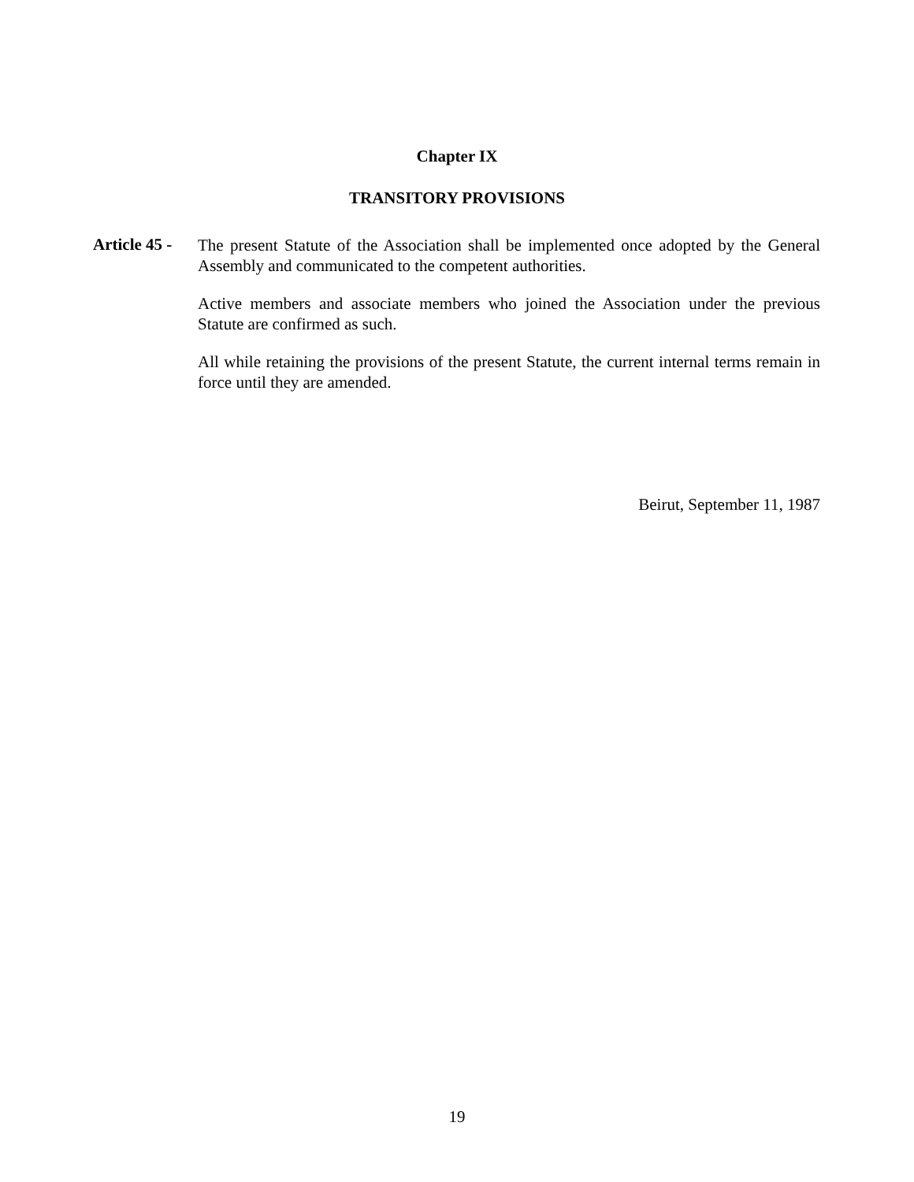Chapter IX
TRANSITORY PROVISIONS
Article 45 -
The present Statute of the Association shall be implemented once adopted by the General Assembly and communicated to the competent authorities.
Active members and associate members who joined the Association under the previous Statute are confirmed as such.
All while retaining the provisions of the present Statute, the current internal terms remain in force until they are amended.
Beirut, September 11, 1987
19